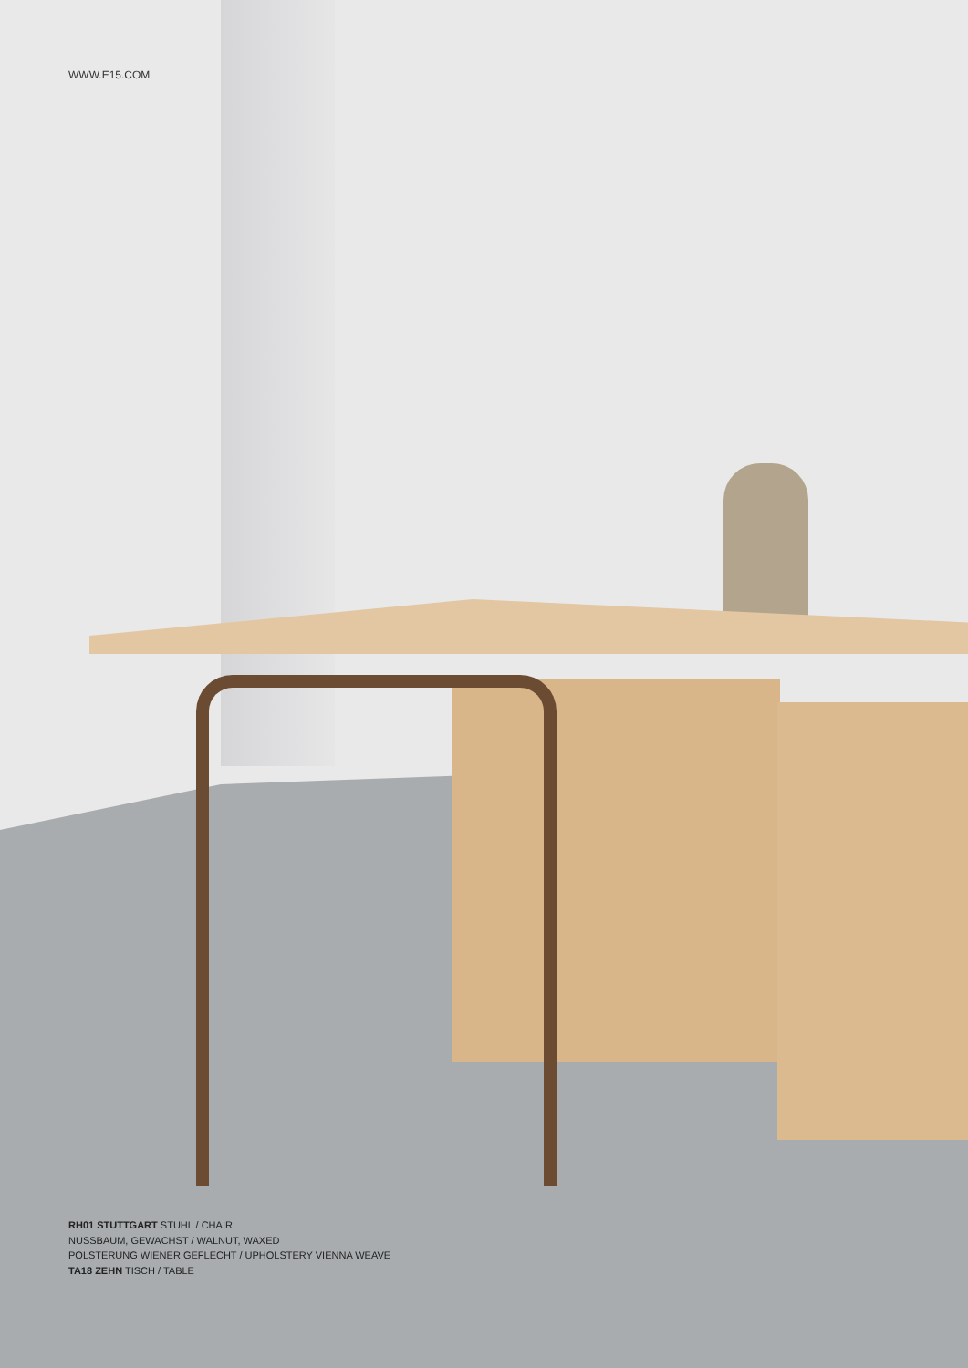WWW.E15.COM
RH01 STUTTGART STUHL / CHAIR
NUSSBAUM, GEWACHST / WALNUT, WAXED
POLSTERUNG WIENER GEFLECHT / UPHOLSTERY VIENNA WEAVE
TA18 ZEHN TISCH / TABLE